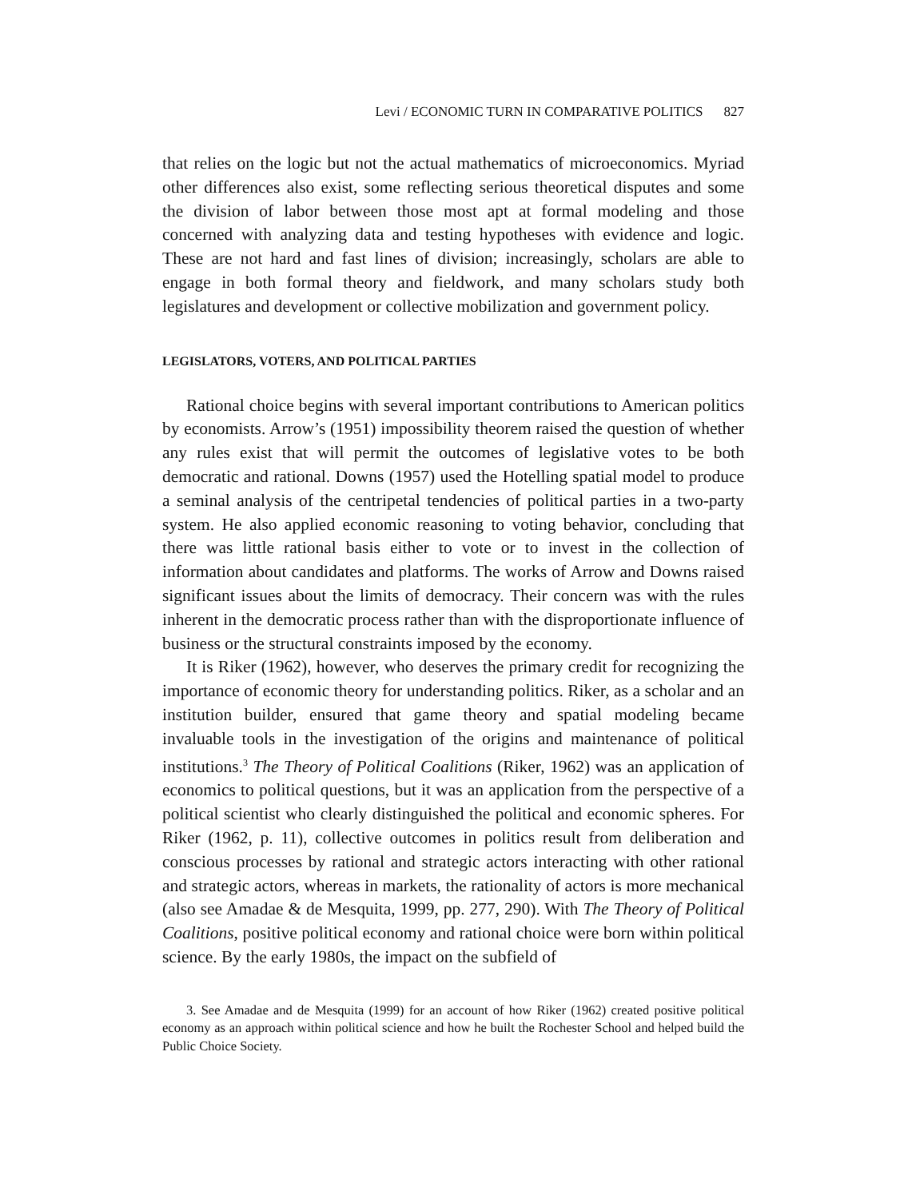Levi / ECONOMIC TURN IN COMPARATIVE POLITICS 827
that relies on the logic but not the actual mathematics of microeconomics. Myriad other differences also exist, some reflecting serious theoretical disputes and some the division of labor between those most apt at formal modeling and those concerned with analyzing data and testing hypotheses with evidence and logic. These are not hard and fast lines of division; increasingly, scholars are able to engage in both formal theory and fieldwork, and many scholars study both legislatures and development or collective mobilization and government policy.
LEGISLATORS, VOTERS, AND POLITICAL PARTIES
Rational choice begins with several important contributions to American politics by economists. Arrow’s (1951) impossibility theorem raised the question of whether any rules exist that will permit the outcomes of legislative votes to be both democratic and rational. Downs (1957) used the Hotelling spatial model to produce a seminal analysis of the centripetal tendencies of political parties in a two-party system. He also applied economic reasoning to voting behavior, concluding that there was little rational basis either to vote or to invest in the collection of information about candidates and platforms. The works of Arrow and Downs raised significant issues about the limits of democracy. Their concern was with the rules inherent in the democratic process rather than with the disproportionate influence of business or the structural constraints imposed by the economy.
It is Riker (1962), however, who deserves the primary credit for recognizing the importance of economic theory for understanding politics. Riker, as a scholar and an institution builder, ensured that game theory and spatial modeling became invaluable tools in the investigation of the origins and maintenance of political institutions.<sup>3</sup> The Theory of Political Coalitions (Riker, 1962) was an application of economics to political questions, but it was an application from the perspective of a political scientist who clearly distinguished the political and economic spheres. For Riker (1962, p. 11), collective outcomes in politics result from deliberation and conscious processes by rational and strategic actors interacting with other rational and strategic actors, whereas in markets, the rationality of actors is more mechanical (also see Amadae & de Mesquita, 1999, pp. 277, 290). With The Theory of Political Coalitions, positive political economy and rational choice were born within political science. By the early 1980s, the impact on the subfield of
3. See Amadae and de Mesquita (1999) for an account of how Riker (1962) created positive political economy as an approach within political science and how he built the Rochester School and helped build the Public Choice Society.